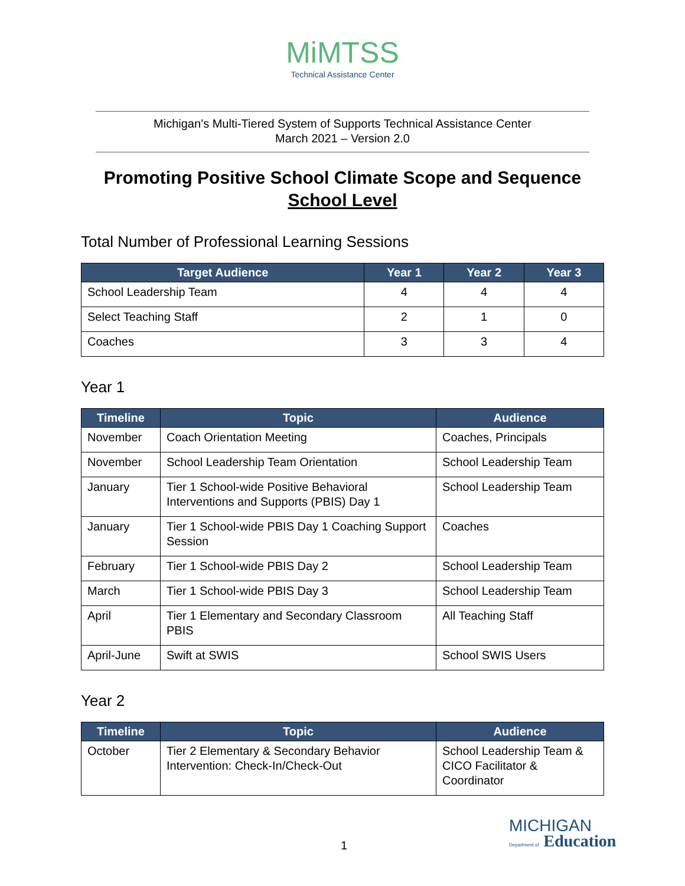MiMTSS
Technical Assistance Center
Michigan’s Multi-Tiered System of Supports Technical Assistance Center
March 2021 – Version 2.0
Promoting Positive School Climate Scope and Sequence
School Level
Total Number of Professional Learning Sessions
| Target Audience | Year 1 | Year 2 | Year 3 |
| --- | --- | --- | --- |
| School Leadership Team | 4 | 4 | 4 |
| Select Teaching Staff | 2 | 1 | 0 |
| Coaches | 3 | 3 | 4 |
Year 1
| Timeline | Topic | Audience |
| --- | --- | --- |
| November | Coach Orientation Meeting | Coaches, Principals |
| November | School Leadership Team Orientation | School Leadership Team |
| January | Tier 1 School-wide Positive Behavioral Interventions and Supports (PBIS) Day 1 | School Leadership Team |
| January | Tier 1 School-wide PBIS Day 1 Coaching Support Session | Coaches |
| February | Tier 1 School-wide PBIS Day 2 | School Leadership Team |
| March | Tier 1 School-wide PBIS Day 3 | School Leadership Team |
| April | Tier 1 Elementary and Secondary Classroom PBIS | All Teaching Staff |
| April-June | Swift at SWIS | School SWIS Users |
Year 2
| Timeline | Topic | Audience |
| --- | --- | --- |
| October | Tier 2 Elementary & Secondary Behavior Intervention: Check-In/Check-Out | School Leadership Team & CICO Facilitator & Coordinator |
1
MICHIGAN
Department of Education